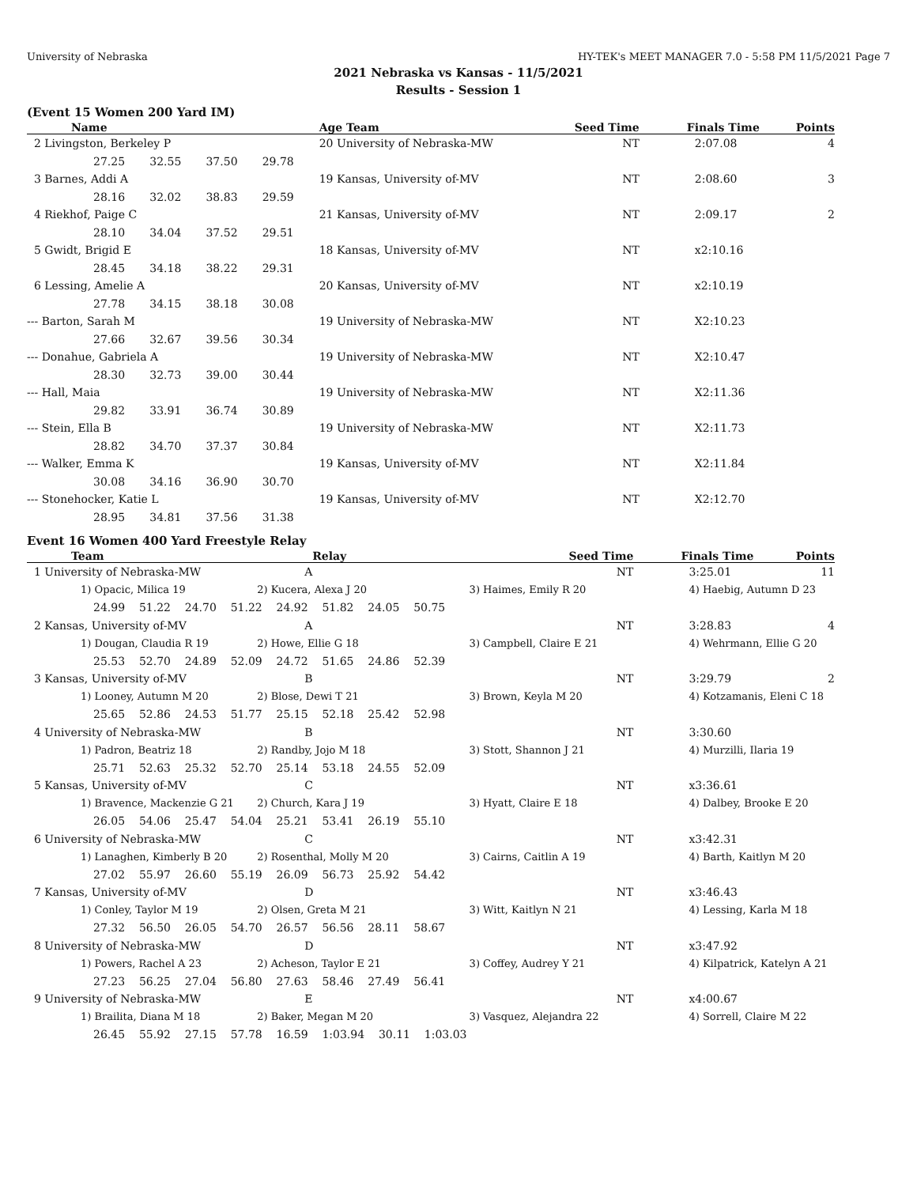University of Nebraska HY-TEK's MEET MANAGER 7.0 - 5:58 PM 11/5/2021 Page 7
2021 Nebraska vs Kansas - 11/5/2021
Results - Session 1
(Event 15 Women 200 Yard IM)
| Name | Age Team | Seed Time | Finals Time | Points |
| --- | --- | --- | --- | --- |
| 2 Livingston, Berkeley P | 20 University of Nebraska-MW | NT | 2:07.08 | 4 |
| 27.25 32.55 37.50 29.78 | | | | |
| 3 Barnes, Addi A | 19 Kansas, University of-MV | NT | 2:08.60 | 3 |
| 28.16 32.02 38.83 29.59 | | | | |
| 4 Riekhof, Paige C | 21 Kansas, University of-MV | NT | 2:09.17 | 2 |
| 28.10 34.04 37.52 29.51 | | | | |
| 5 Gwidt, Brigid E | 18 Kansas, University of-MV | NT | x2:10.16 | |
| 28.45 34.18 38.22 29.31 | | | | |
| 6 Lessing, Amelie A | 20 Kansas, University of-MV | NT | x2:10.19 | |
| 27.78 34.15 38.18 30.08 | | | | |
| --- Barton, Sarah M | 19 University of Nebraska-MW | NT | X2:10.23 | |
| 27.66 32.67 39.56 30.34 | | | | |
| --- Donahue, Gabriela A | 19 University of Nebraska-MW | NT | X2:10.47 | |
| 28.30 32.73 39.00 30.44 | | | | |
| --- Hall, Maia | 19 University of Nebraska-MW | NT | X2:11.36 | |
| 29.82 33.91 36.74 30.89 | | | | |
| --- Stein, Ella B | 19 University of Nebraska-MW | NT | X2:11.73 | |
| 28.82 34.70 37.37 30.84 | | | | |
| --- Walker, Emma K | 19 Kansas, University of-MV | NT | X2:11.84 | |
| 30.08 34.16 36.90 30.70 | | | | |
| --- Stonehocker, Katie L | 19 Kansas, University of-MV | NT | X2:12.70 | |
| 28.95 34.81 37.56 31.38 | | | | |
Event 16 Women 400 Yard Freestyle Relay
| Team | Relay | Seed Time | Finals Time | Points |
| --- | --- | --- | --- | --- |
| 1 University of Nebraska-MW | A | NT | 3:25.01 | 11 |
| 1) Opacic, Milica 19 | 2) Kucera, Alexa J 20 | 3) Haimes, Emily R 20 | 4) Haebig, Autumn D 23 | |
| 24.99 51.22 24.70 51.22 24.92 51.82 24.05 50.75 | | | | |
| 2 Kansas, University of-MV | A | NT | 3:28.83 | 4 |
| 1) Dougan, Claudia R 19 | 2) Howe, Ellie G 18 | 3) Campbell, Claire E 21 | 4) Wehrmann, Ellie G 20 | |
| 25.53 52.70 24.89 52.09 24.72 51.65 24.86 52.39 | | | | |
| 3 Kansas, University of-MV | B | NT | 3:29.79 | 2 |
| 1) Looney, Autumn M 20 | 2) Blose, Dewi T 21 | 3) Brown, Keyla M 20 | 4) Kotzamanis, Eleni C 18 | |
| 25.65 52.86 24.53 51.77 25.15 52.18 25.42 52.98 | | | | |
| 4 University of Nebraska-MW | B | NT | 3:30.60 | |
| 1) Padron, Beatriz 18 | 2) Randby, Jojo M 18 | 3) Stott, Shannon J 21 | 4) Murzilli, Ilaria 19 | |
| 25.71 52.63 25.32 52.70 25.14 53.18 24.55 52.09 | | | | |
| 5 Kansas, University of-MV | C | NT | x3:36.61 | |
| 1) Bravence, Mackenzie G 21 | 2) Church, Kara J 19 | 3) Hyatt, Claire E 18 | 4) Dalbey, Brooke E 20 | |
| 26.05 54.06 25.47 54.04 25.21 53.41 26.19 55.10 | | | | |
| 6 University of Nebraska-MW | C | NT | x3:42.31 | |
| 1) Lanaghen, Kimberly B 20 | 2) Rosenthal, Molly M 20 | 3) Cairns, Caitlin A 19 | 4) Barth, Kaitlyn M 20 | |
| 27.02 55.97 26.60 55.19 26.09 56.73 25.92 54.42 | | | | |
| 7 Kansas, University of-MV | D | NT | x3:46.43 | |
| 1) Conley, Taylor M 19 | 2) Olsen, Greta M 21 | 3) Witt, Kaitlyn N 21 | 4) Lessing, Karla M 18 | |
| 27.32 56.50 26.05 54.70 26.57 56.56 28.11 58.67 | | | | |
| 8 University of Nebraska-MW | D | NT | x3:47.92 | |
| 1) Powers, Rachel A 23 | 2) Acheson, Taylor E 21 | 3) Coffey, Audrey Y 21 | 4) Kilpatrick, Katelyn A 21 | |
| 27.23 56.25 27.04 56.80 27.63 58.46 27.49 56.41 | | | | |
| 9 University of Nebraska-MW | E | NT | x4:00.67 | |
| 1) Brailita, Diana M 18 | 2) Baker, Megan M 20 | 3) Vasquez, Alejandra 22 | 4) Sorrell, Claire M 22 | |
| 26.45 55.92 27.15 57.78 16.59 1:03.94 30.11 1:03.03 | | | | |